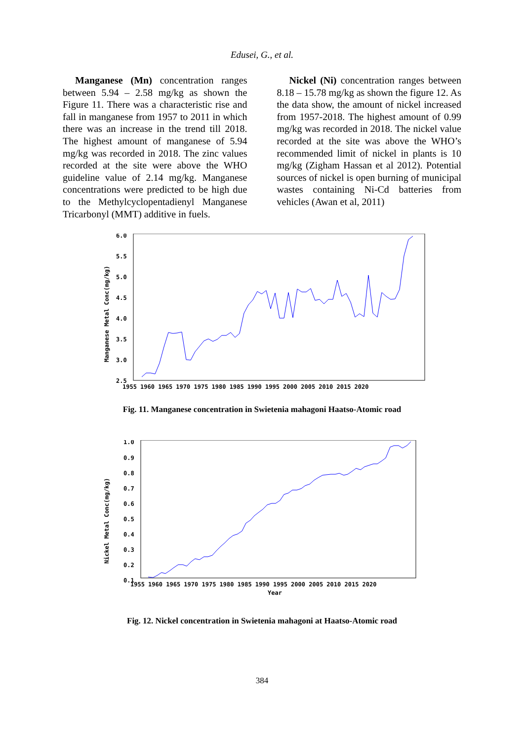Edusei, G., et al.
Manganese (Mn) concentration ranges between 5.94 – 2.58 mg/kg as shown the Figure 11. There was a characteristic rise and fall in manganese from 1957 to 2011 in which there was an increase in the trend till 2018. The highest amount of manganese of 5.94 mg/kg was recorded in 2018. The zinc values recorded at the site were above the WHO guideline value of 2.14 mg/kg. Manganese concentrations were predicted to be high due to the Methylcyclopentadienyl Manganese Tricarbonyl (MMT) additive in fuels.
Nickel (Ni) concentration ranges between 8.18 – 15.78 mg/kg as shown the figure 12. As the data show, the amount of nickel increased from 1957-2018. The highest amount of 0.99 mg/kg was recorded in 2018. The nickel value recorded at the site was above the WHO’s recommended limit of nickel in plants is 10 mg/kg (Zigham Hassan et al 2012). Potential sources of nickel is open burning of municipal wastes containing Ni-Cd batteries from vehicles (Awan et al, 2011)
Manganese Metal Conc(mg/kg)
6.0
5.5
5.0
4.5
4.0
3.5
3.0
2.5
1955 1960 1965 1970 1975 1980 1985 1990 1995 2000 2005 2010 2015 2020
Fig. 11. Manganese concentration in Swietenia mahagoni Haatso-Atomic road
Nickel Metal Conc(mg/kg)
1.0
0.9
0.8
0.7
0.6
0.5
0.4
0.3
0.2
0.1
1955 1960 1965 1970 1975 1980 1985 1990 1995 2000 2005 2010 2015 2020
Year
Fig. 12. Nickel concentration in Swietenia mahagoni at Haatso-Atomic road
384